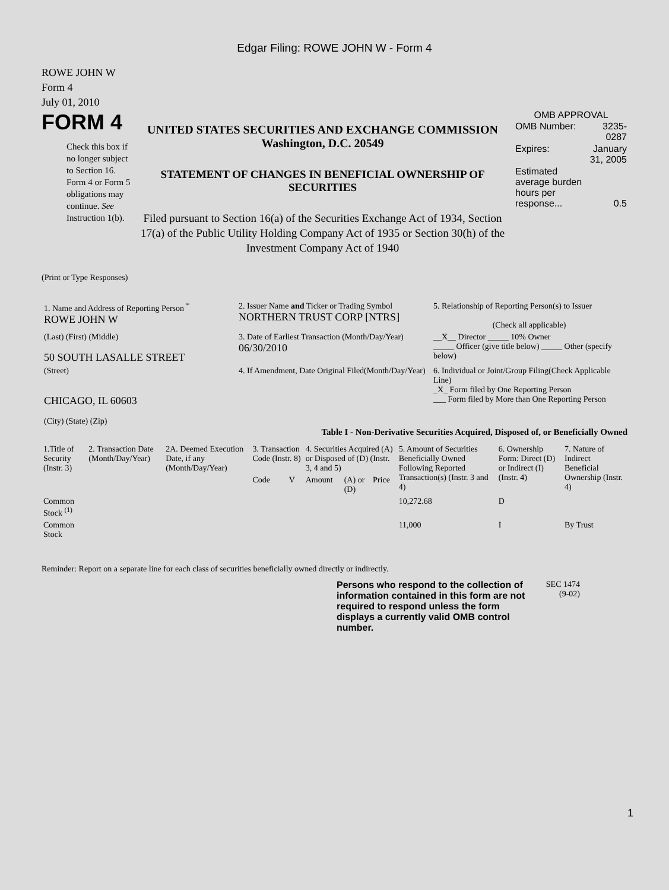Edgar Filing: ROWE JOHN W - Form 4
ROWE JOHN W
Form 4
July 01, 2010
FORM 4
Check this box if no longer subject to Section 16. Form 4 or Form 5 obligations may continue. See Instruction 1(b).
UNITED STATES SECURITIES AND EXCHANGE COMMISSION
Washington, D.C. 20549
STATEMENT OF CHANGES IN BENEFICIAL OWNERSHIP OF SECURITIES
Filed pursuant to Section 16(a) of the Securities Exchange Act of 1934, Section 17(a) of the Public Utility Holding Company Act of 1935 or Section 30(h) of the Investment Company Act of 1940
OMB APPROVAL
| OMB Number: | 3235-0287 |
| Expires: | January 31, 2005 |
| Estimated average burden hours per response... | 0.5 |
(Print or Type Responses)
| 1. Name and Address of Reporting Person <sup>*</sup> ROWE JOHN W | 2. Issuer Name and Ticker or Trading Symbol NORTHERN TRUST CORP [NTRS] | 5. Relationship of Reporting Person(s) to Issuer (Check all applicable) |
| (Last) (First) (Middle) 50 SOUTH LASALLE STREET | 3. Date of Earliest Transaction (Month/Day/Year) 06/30/2010 | __X__ Director _____ 10% Owner _____ Officer (give title below) _____ Other (specify below) |
| (Street) CHICAGO, IL 60603 (City) (State) (Zip) | 4. If Amendment, Date Original Filed(Month/Day/Year) | 6. Individual or Joint/Group Filing(Check Applicable Line) _X_ Form filed by One Reporting Person ___ Form filed by More than One Reporting Person |
Table I - Non-Derivative Securities Acquired, Disposed of, or Beneficially Owned
| 1.Title of Security (Instr. 3) | 2. Transaction Date (Month/Day/Year) | 2A. Deemed Execution Date, if any (Month/Day/Year) | 3. Transaction Code (Instr. 8) | | 4. Securities Acquired (A) or Disposed of (D) (Instr. 3, 4 and 5) | | | 5. Amount of Securities Beneficially Owned Following Reported Transaction(s) (Instr. 3 and 4) | 6. Ownership Form: Direct (D) or Indirect (I) (Instr. 4) | 7. Nature of Indirect Beneficial Ownership (Instr. 4) |
| --- | --- | --- | --- | --- | --- | --- | --- | --- | --- | --- |
| | | | Code | V | Amount | (A) or (D) | Price | | | |
| Common Stock <sup>(1)</sup> | | | | | | | | 10,272.68 | D | |
| Common Stock | | | | | | | | 11,000 | I | By Trust |
Reminder: Report on a separate line for each class of securities beneficially owned directly or indirectly.
Persons who respond to the collection of information contained in this form are not required to respond unless the form displays a currently valid OMB control number.
SEC 1474 (9-02)
1